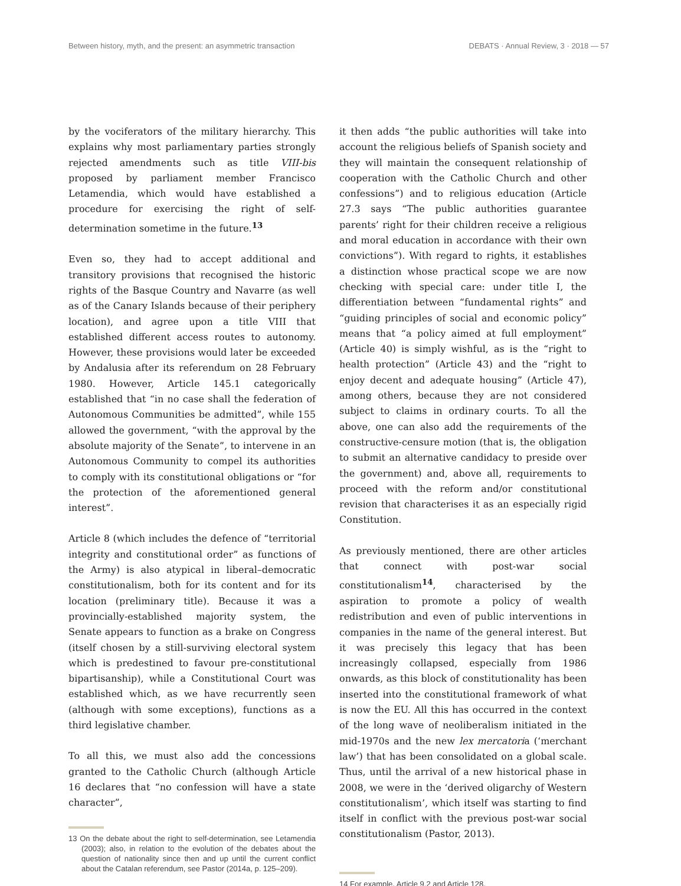Between history, myth, and the present: an asymmetric transaction DEBATS · Annual Review, 3 · 2018 — 57
by the vociferators of the military hierarchy. This explains why most parliamentary parties strongly rejected amendments such as title VIII-bis proposed by parliament member Francisco Letamendia, which would have established a procedure for exercising the right of self-determination sometime in the future.<sup>13</sup>
Even so, they had to accept additional and transitory provisions that recognised the historic rights of the Basque Country and Navarre (as well as of the Canary Islands because of their periphery location), and agree upon a title VIII that established different access routes to autonomy. However, these provisions would later be exceeded by Andalusia after its referendum on 28 February 1980. However, Article 145.1 categorically established that “in no case shall the federation of Autonomous Communities be admitted”, while 155 allowed the government, “with the approval by the absolute majority of the Senate”, to intervene in an Autonomous Community to compel its authorities to comply with its constitutional obligations or “for the protection of the aforementioned general interest”.
Article 8 (which includes the defence of “territorial integrity and constitutional order” as functions of the Army) is also atypical in liberal–democratic constitutionalism, both for its content and for its location (preliminary title). Because it was a provincially-established majority system, the Senate appears to function as a brake on Congress (itself chosen by a still-surviving electoral system which is predestined to favour pre-constitutional bipartisanship), while a Constitutional Court was established which, as we have recurrently seen (although with some exceptions), functions as a third legislative chamber.
To all this, we must also add the concessions granted to the Catholic Church (although Article 16 declares that “no confession will have a state character”,
13 On the debate about the right to self-determination, see Letamendia (2003); also, in relation to the evolution of the debates about the question of nationality since then and up until the current conflict about the Catalan referendum, see Pastor (2014a, p. 125–209).
it then adds “the public authorities will take into account the religious beliefs of Spanish society and they will maintain the consequent relationship of cooperation with the Catholic Church and other confessions”) and to religious education (Article 27.3 says “The public authorities guarantee parents’ right for their children receive a religious and moral education in accordance with their own convictions”). With regard to rights, it establishes a distinction whose practical scope we are now checking with special care: under title I, the differentiation between “fundamental rights” and “guiding principles of social and economic policy” means that “a policy aimed at full employment” (Article 40) is simply wishful, as is the “right to health protection” (Article 43) and the “right to enjoy decent and adequate housing” (Article 47), among others, because they are not considered subject to claims in ordinary courts. To all the above, one can also add the requirements of the constructive-censure motion (that is, the obligation to submit an alternative candidacy to preside over the government) and, above all, requirements to proceed with the reform and/or constitutional revision that characterises it as an especially rigid Constitution.
As previously mentioned, there are other articles that connect with post-war social constitutionalism<sup>14</sup>, characterised by the aspiration to promote a policy of wealth redistribution and even of public interventions in companies in the name of the general interest. But it was precisely this legacy that has been increasingly collapsed, especially from 1986 onwards, as this block of constitutionality has been inserted into the constitutional framework of what is now the EU. All this has occurred in the context of the long wave of neoliberalism initiated in the mid-1970s and the new lex mercatoria (‘merchant law’) that has been consolidated on a global scale. Thus, until the arrival of a new historical phase in 2008, we were in the ‘derived oligarchy of Western constitutionalism’, which itself was starting to find itself in conflict with the previous post-war social constitutionalism (Pastor, 2013).
14 For example, Article 9.2 and Article 128.